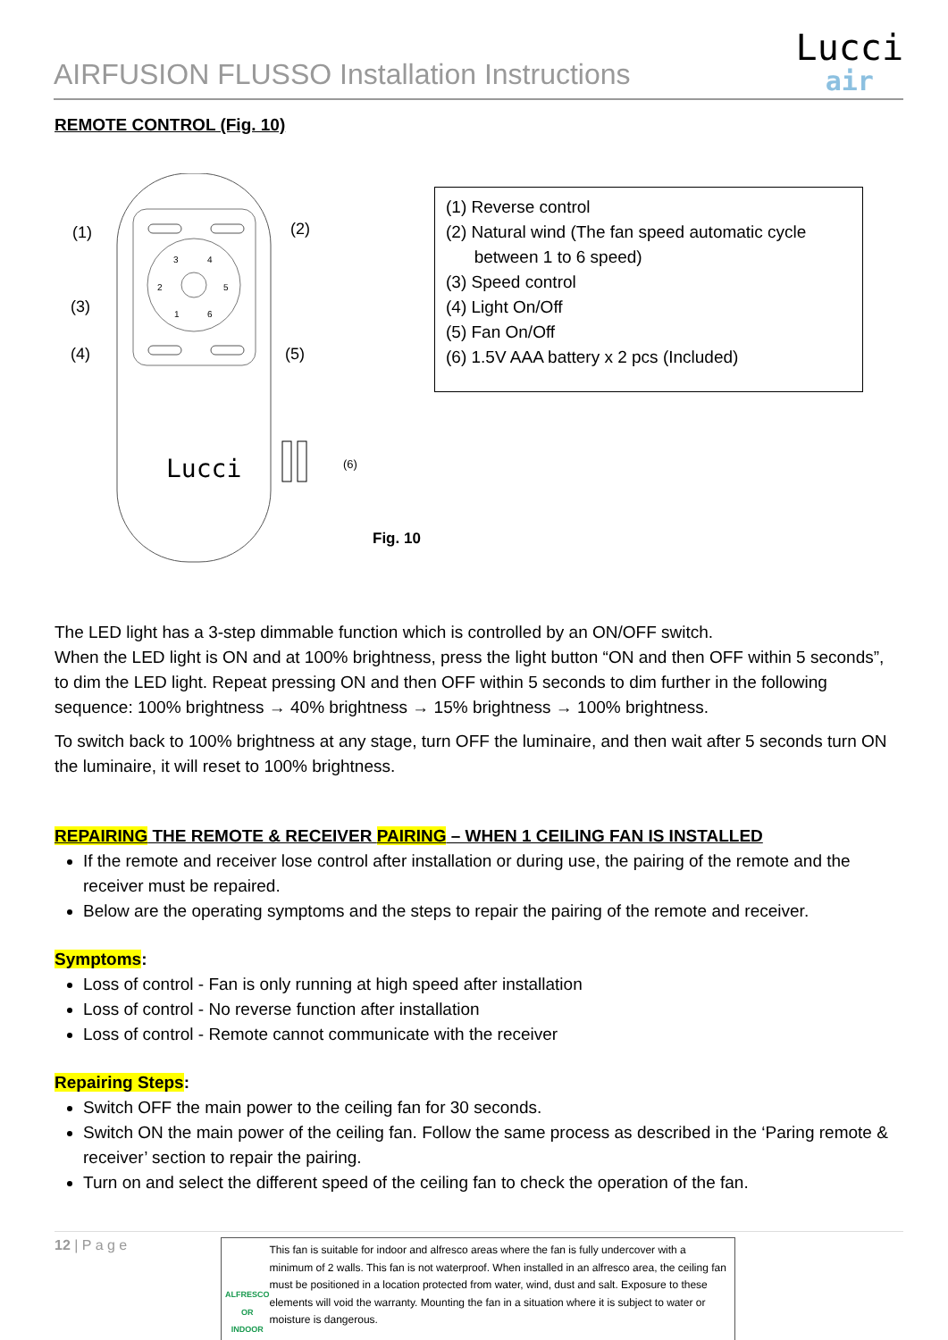AIRFUSION FLUSSO Installation Instructions
Lucci
air
REMOTE CONTROL (Fig. 10)
3
4
2
5
1
6
(1)
(2)
(3)
(4)
(5)
Lucci
(6)
Fig. 10
(1) Reverse control
(2) Natural wind (The fan speed automatic cycle
between 1 to 6 speed)
(3) Speed control
(4) Light On/Off
(5) Fan On/Off
(6) 1.5V AAA battery x 2 pcs (Included)
The LED light has a 3-step dimmable function which is controlled by an ON/OFF switch.
When the LED light is ON and at 100% brightness, press the light button “ON and then OFF within 5 seconds”, to dim the LED light. Repeat pressing ON and then OFF within 5 seconds to dim further in the following sequence: 100% brightness → 40% brightness → 15% brightness → 100% brightness.
To switch back to 100% brightness at any stage, turn OFF the luminaire, and then wait after 5 seconds turn ON the luminaire, it will reset to 100% brightness.
REPAIRING THE REMOTE & RECEIVER PAIRING – WHEN 1 CEILING FAN IS INSTALLED
If the remote and receiver lose control after installation or during use, the pairing of the remote and the receiver must be repaired.
Below are the operating symptoms and the steps to repair the pairing of the remote and receiver.
Symptoms:
Loss of control - Fan is only running at high speed after installation
Loss of control - No reverse function after installation
Loss of control - Remote cannot communicate with the receiver
Repairing Steps:
Switch OFF the main power to the ceiling fan for 30 seconds.
Switch ON the main power of the ceiling fan. Follow the same process as described in the ‘Paring remote & receiver’ section to repair the pairing.
Turn on and select the different speed of the ceiling fan to check the operation of the fan.
12 | P a g e
ALFRESCO OR INDOOR
This fan is suitable for indoor and alfresco areas where the fan is fully undercover with a minimum of 2 walls. This fan is not waterproof. When installed in an alfresco area, the ceiling fan must be positioned in a location protected from water, wind, dust and salt. Exposure to these elements will void the warranty. Mounting the fan in a situation where it is subject to water or moisture is dangerous.